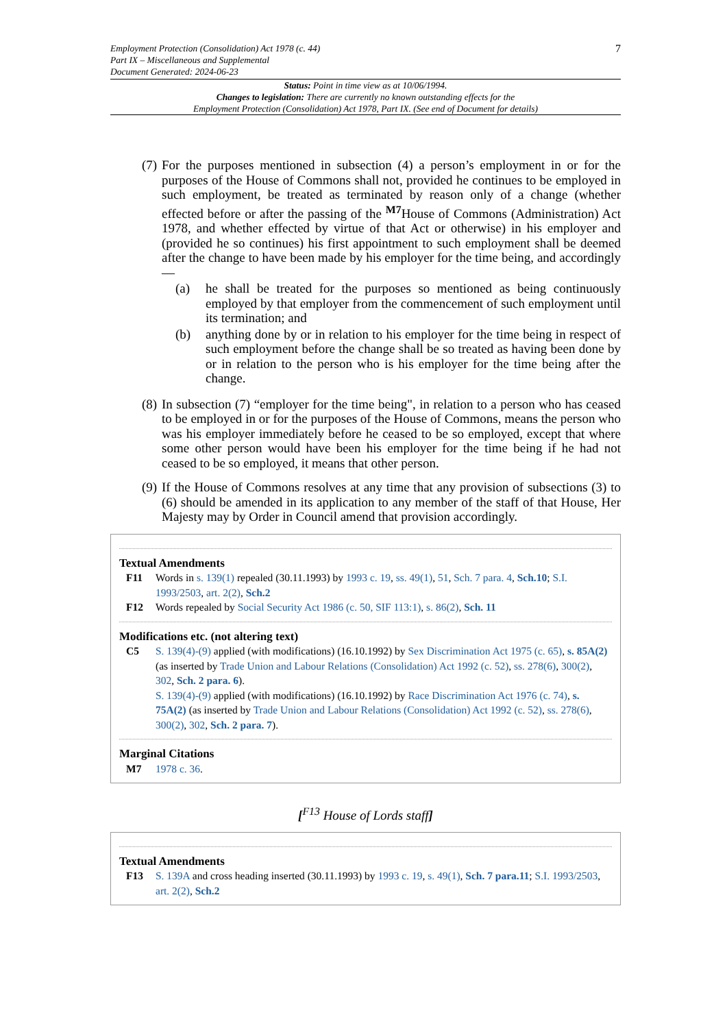Employment Protection (Consolidation) Act 1978 (c. 44)
Part IX – Miscellaneous and Supplemental
Document Generated: 2024-06-23
7
Status: Point in time view as at 10/06/1994.
Changes to legislation: There are currently no known outstanding effects for the
Employment Protection (Consolidation) Act 1978, Part IX. (See end of Document for details)
(7)
For the purposes mentioned in subsection (4) a person’s employment in or for the purposes of the House of Commons shall not, provided he continues to be employed in such employment, be treated as terminated by reason only of a change (whether effected before or after the passing of the <sup>M7</sup>House of Commons (Administration) Act 1978, and whether effected by virtue of that Act or otherwise) in his employer and (provided he so continues) his first appointment to such employment shall be deemed after the change to have been made by his employer for the time being, and accordingly—
(a) he shall be treated for the purposes so mentioned as being continuously employed by that employer from the commencement of such employment until its termination; and
(b) anything done by or in relation to his employer for the time being in respect of such employment before the change shall be so treated as having been done by or in relation to the person who is his employer for the time being after the change.
(8)
In subsection (7) “employer for the time being", in relation to a person who has ceased to be employed in or for the purposes of the House of Commons, means the person who was his employer immediately before he ceased to be so employed, except that where some other person would have been his employer for the time being if he had not ceased to be so employed, it means that other person.
(9)
If the House of Commons resolves at any time that any provision of subsections (3) to (6) should be amended in its application to any member of the staff of that House, Her Majesty may by Order in Council amend that provision accordingly.
Textual Amendments
F11 Words in s. 139(1) repealed (30.11.1993) by 1993 c. 19, ss. 49(1), 51, Sch. 7 para. 4, Sch.10; S.I. 1993/2503, art. 2(2), Sch.2
F12 Words repealed by Social Security Act 1986 (c. 50, SIF 113:1), s. 86(2), Sch. 11
Modifications etc. (not altering text)
C5 S. 139(4)-(9) applied (with modifications) (16.10.1992) by Sex Discrimination Act 1975 (c. 65), s. 85A(2) (as inserted by Trade Union and Labour Relations (Consolidation) Act 1992 (c. 52), ss. 278(6), 300(2), 302, Sch. 2 para. 6).
S. 139(4)-(9) applied (with modifications) (16.10.1992) by Race Discrimination Act 1976 (c. 74), s. 75A(2) (as inserted by Trade Union and Labour Relations (Consolidation) Act 1992 (c. 52), ss. 278(6), 300(2), 302, Sch. 2 para. 7).
Marginal Citations
M7 1978 c. 36.
[<sup>F13</sup> House of Lords staff]
Textual Amendments
F13 S. 139A and cross heading inserted (30.11.1993) by 1993 c. 19, s. 49(1), Sch. 7 para.11; S.I. 1993/2503, art. 2(2), Sch.2